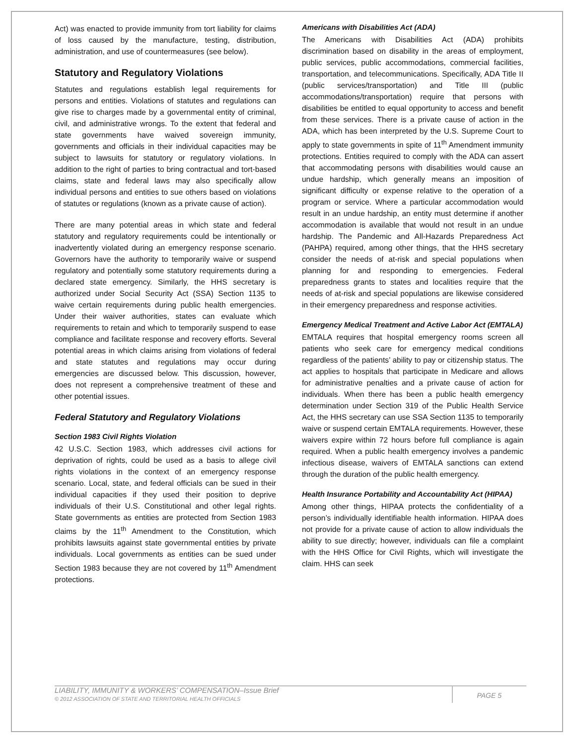Act) was enacted to provide immunity from tort liability for claims of loss caused by the manufacture, testing, distribution, administration, and use of countermeasures (see below).
Statutory and Regulatory Violations
Statutes and regulations establish legal requirements for persons and entities. Violations of statutes and regulations can give rise to charges made by a governmental entity of criminal, civil, and administrative wrongs. To the extent that federal and state governments have waived sovereign immunity, governments and officials in their individual capacities may be subject to lawsuits for statutory or regulatory violations. In addition to the right of parties to bring contractual and tort-based claims, state and federal laws may also specifically allow individual persons and entities to sue others based on violations of statutes or regulations (known as a private cause of action).
There are many potential areas in which state and federal statutory and regulatory requirements could be intentionally or inadvertently violated during an emergency response scenario. Governors have the authority to temporarily waive or suspend regulatory and potentially some statutory requirements during a declared state emergency. Similarly, the HHS secretary is authorized under Social Security Act (SSA) Section 1135 to waive certain requirements during public health emergencies. Under their waiver authorities, states can evaluate which requirements to retain and which to temporarily suspend to ease compliance and facilitate response and recovery efforts. Several potential areas in which claims arising from violations of federal and state statutes and regulations may occur during emergencies are discussed below. This discussion, however, does not represent a comprehensive treatment of these and other potential issues.
Federal Statutory and Regulatory Violations
Section 1983 Civil Rights Violation
42 U.S.C. Section 1983, which addresses civil actions for deprivation of rights, could be used as a basis to allege civil rights violations in the context of an emergency response scenario. Local, state, and federal officials can be sued in their individual capacities if they used their position to deprive individuals of their U.S. Constitutional and other legal rights. State governments as entities are protected from Section 1983 claims by the 11<sup>th</sup> Amendment to the Constitution, which prohibits lawsuits against state governmental entities by private individuals. Local governments as entities can be sued under Section 1983 because they are not covered by 11<sup>th</sup> Amendment protections.
Americans with Disabilities Act (ADA)
The Americans with Disabilities Act (ADA) prohibits discrimination based on disability in the areas of employment, public services, public accommodations, commercial facilities, transportation, and telecommunications. Specifically, ADA Title II (public services/transportation) and Title III (public accommodations/transportation) require that persons with disabilities be entitled to equal opportunity to access and benefit from these services. There is a private cause of action in the ADA, which has been interpreted by the U.S. Supreme Court to apply to state governments in spite of 11<sup>th</sup> Amendment immunity protections. Entities required to comply with the ADA can assert that accommodating persons with disabilities would cause an undue hardship, which generally means an imposition of significant difficulty or expense relative to the operation of a program or service. Where a particular accommodation would result in an undue hardship, an entity must determine if another accommodation is available that would not result in an undue hardship. The Pandemic and All-Hazards Preparedness Act (PAHPA) required, among other things, that the HHS secretary consider the needs of at-risk and special populations when planning for and responding to emergencies. Federal preparedness grants to states and localities require that the needs of at-risk and special populations are likewise considered in their emergency preparedness and response activities.
Emergency Medical Treatment and Active Labor Act (EMTALA)
EMTALA requires that hospital emergency rooms screen all patients who seek care for emergency medical conditions regardless of the patients’ ability to pay or citizenship status. The act applies to hospitals that participate in Medicare and allows for administrative penalties and a private cause of action for individuals. When there has been a public health emergency determination under Section 319 of the Public Health Service Act, the HHS secretary can use SSA Section 1135 to temporarily waive or suspend certain EMTALA requirements. However, these waivers expire within 72 hours before full compliance is again required. When a public health emergency involves a pandemic infectious disease, waivers of EMTALA sanctions can extend through the duration of the public health emergency.
Health Insurance Portability and Accountability Act (HIPAA)
Among other things, HIPAA protects the confidentiality of a person’s individually identifiable health information. HIPAA does not provide for a private cause of action to allow individuals the ability to sue directly; however, individuals can file a complaint with the HHS Office for Civil Rights, which will investigate the claim. HHS can seek
LIABILITY, IMMUNITY & WORKERS’ COMPENSATION–Issue Brief
© 2012 ASSOCIATION OF STATE AND TERRITORIAL HEALTH OFFICIALS
PAGE 5